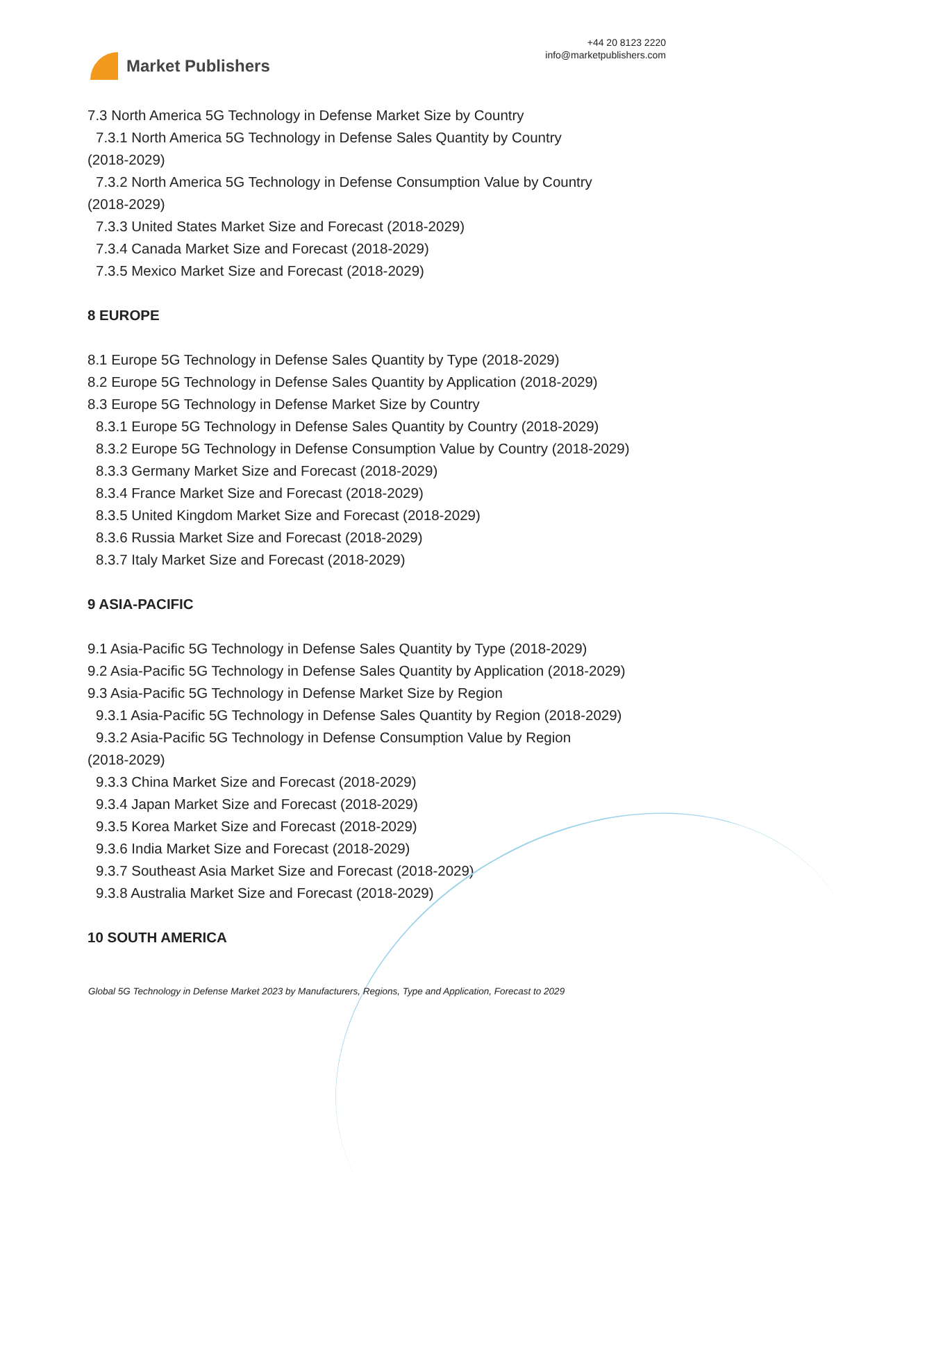Market Publishers
+44 20 8123 2220
info@marketpublishers.com
7.3 North America 5G Technology in Defense Market Size by Country
7.3.1 North America 5G Technology in Defense Sales Quantity by Country
(2018-2029)
7.3.2 North America 5G Technology in Defense Consumption Value by Country
(2018-2029)
7.3.3 United States Market Size and Forecast (2018-2029)
7.3.4 Canada Market Size and Forecast (2018-2029)
7.3.5 Mexico Market Size and Forecast (2018-2029)
8 EUROPE
8.1 Europe 5G Technology in Defense Sales Quantity by Type (2018-2029)
8.2 Europe 5G Technology in Defense Sales Quantity by Application (2018-2029)
8.3 Europe 5G Technology in Defense Market Size by Country
8.3.1 Europe 5G Technology in Defense Sales Quantity by Country (2018-2029)
8.3.2 Europe 5G Technology in Defense Consumption Value by Country (2018-2029)
8.3.3 Germany Market Size and Forecast (2018-2029)
8.3.4 France Market Size and Forecast (2018-2029)
8.3.5 United Kingdom Market Size and Forecast (2018-2029)
8.3.6 Russia Market Size and Forecast (2018-2029)
8.3.7 Italy Market Size and Forecast (2018-2029)
9 ASIA-PACIFIC
9.1 Asia-Pacific 5G Technology in Defense Sales Quantity by Type (2018-2029)
9.2 Asia-Pacific 5G Technology in Defense Sales Quantity by Application (2018-2029)
9.3 Asia-Pacific 5G Technology in Defense Market Size by Region
9.3.1 Asia-Pacific 5G Technology in Defense Sales Quantity by Region (2018-2029)
9.3.2 Asia-Pacific 5G Technology in Defense Consumption Value by Region
(2018-2029)
9.3.3 China Market Size and Forecast (2018-2029)
9.3.4 Japan Market Size and Forecast (2018-2029)
9.3.5 Korea Market Size and Forecast (2018-2029)
9.3.6 India Market Size and Forecast (2018-2029)
9.3.7 Southeast Asia Market Size and Forecast (2018-2029)
9.3.8 Australia Market Size and Forecast (2018-2029)
10 SOUTH AMERICA
Global 5G Technology in Defense Market 2023 by Manufacturers, Regions, Type and Application, Forecast to 2029